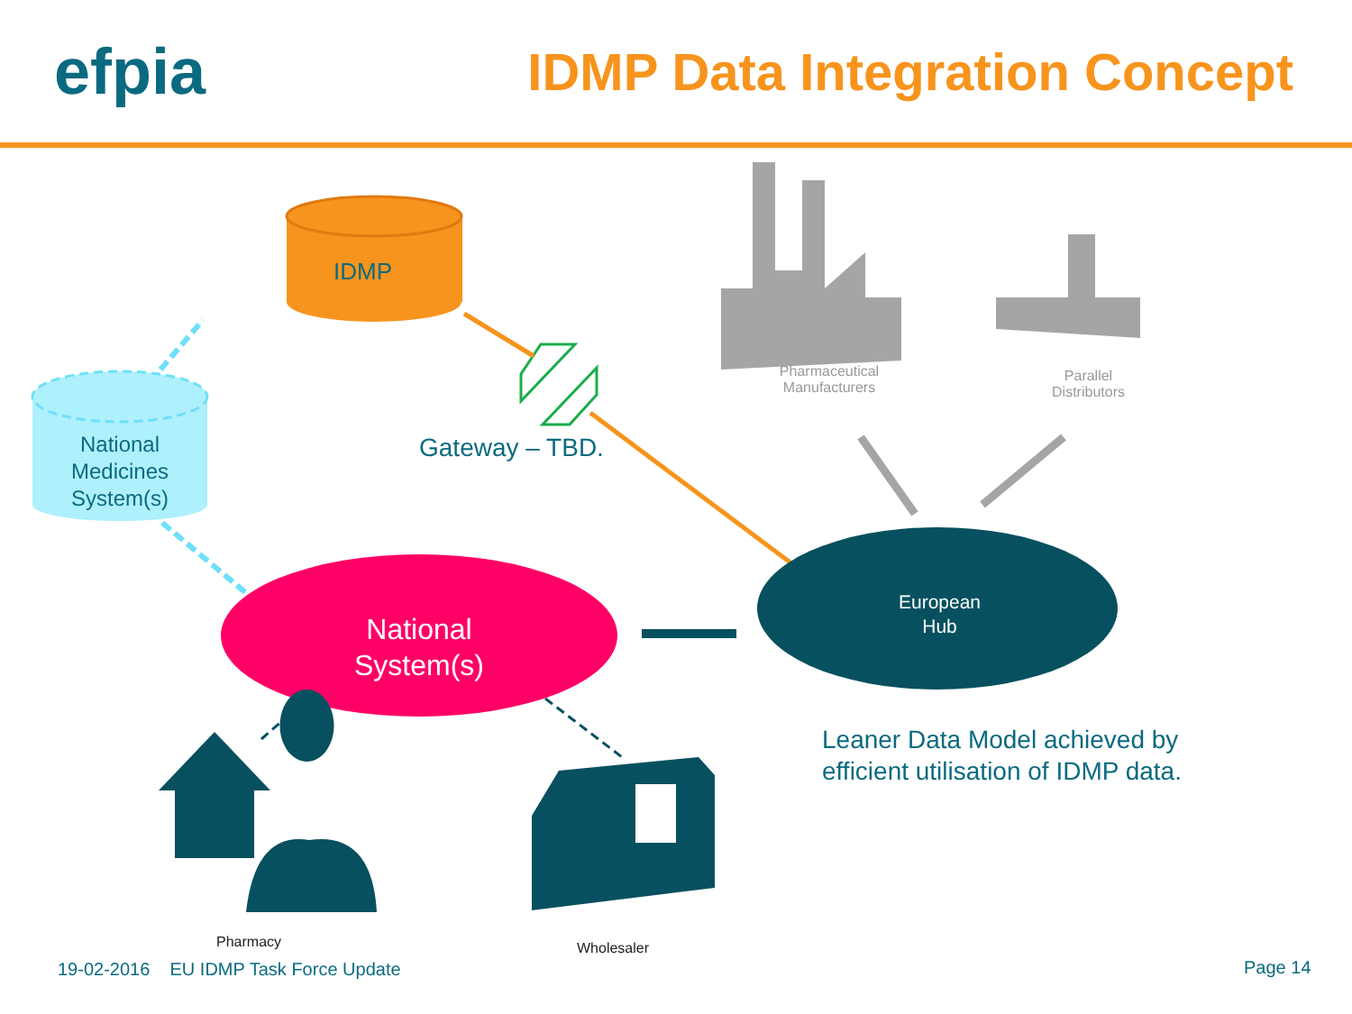efpia
IDMP Data Integration Concept
IDMP
National Medicines System(s)
Gateway – TBD.
Pharmaceutical Manufacturers
Parallel Distributors
National System(s)
European Hub
Leaner Data Model achieved by efficient utilisation of IDMP data.
Pharmacy Wholesaler
19-02-2016 EU IDMP Task Force Update
Page 14